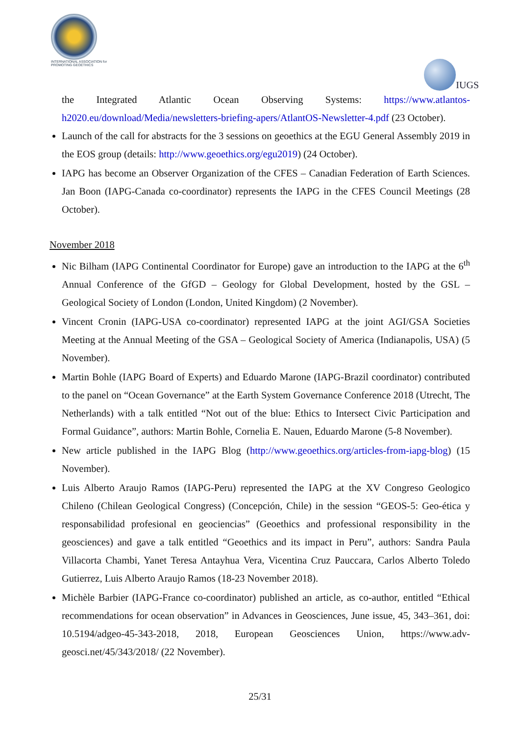INTERNATIONAL ASSOCIATION for PROMOTING GEOETHICS
IUGS
the Integrated Atlantic Ocean Observing Systems: https://www.atlantos-h2020.eu/download/Media/newsletters-briefing-apers/AtlantOS-Newsletter-4.pdf (23 October).
Launch of the call for abstracts for the 3 sessions on geoethics at the EGU General Assembly 2019 in the EOS group (details: http://www.geoethics.org/egu2019) (24 October).
IAPG has become an Observer Organization of the CFES – Canadian Federation of Earth Sciences. Jan Boon (IAPG-Canada co-coordinator) represents the IAPG in the CFES Council Meetings (28 October).
November 2018
Nic Bilham (IAPG Continental Coordinator for Europe) gave an introduction to the IAPG at the 6<sup>th</sup> Annual Conference of the GfGD – Geology for Global Development, hosted by the GSL – Geological Society of London (London, United Kingdom) (2 November).
Vincent Cronin (IAPG-USA co-coordinator) represented IAPG at the joint AGI/GSA Societies Meeting at the Annual Meeting of the GSA – Geological Society of America (Indianapolis, USA) (5 November).
Martin Bohle (IAPG Board of Experts) and Eduardo Marone (IAPG-Brazil coordinator) contributed to the panel on “Ocean Governance” at the Earth System Governance Conference 2018 (Utrecht, The Netherlands) with a talk entitled “Not out of the blue: Ethics to Intersect Civic Participation and Formal Guidance”, authors: Martin Bohle, Cornelia E. Nauen, Eduardo Marone (5-8 November).
New article published in the IAPG Blog (http://www.geoethics.org/articles-from-iapg-blog) (15 November).
Luis Alberto Araujo Ramos (IAPG-Peru) represented the IAPG at the XV Congreso Geologico Chileno (Chilean Geological Congress) (Concepción, Chile) in the session “GEOS-5: Geo-ética y responsabilidad profesional en geociencias” (Geoethics and professional responsibility in the geosciences) and gave a talk entitled “Geoethics and its impact in Peru”, authors: Sandra Paula Villacorta Chambi, Yanet Teresa Antayhua Vera, Vicentina Cruz Pauccara, Carlos Alberto Toledo Gutierrez, Luis Alberto Araujo Ramos (18-23 November 2018).
Michèle Barbier (IAPG-France co-coordinator) published an article, as co-author, entitled “Ethical recommendations for ocean observation” in Advances in Geosciences, June issue, 45, 343–361, doi: 10.5194/adgeo-45-343-2018, 2018, European Geosciences Union, https://www.adv-geosci.net/45/343/2018/ (22 November).
25/31